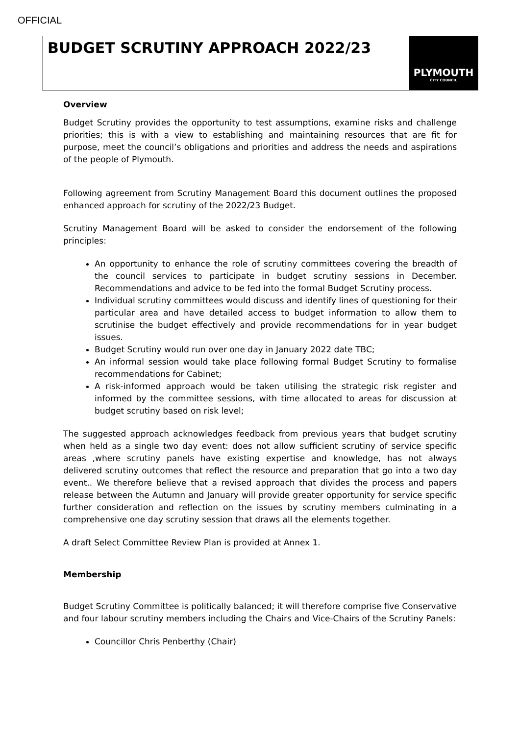OFFICIAL
BUDGET SCRUTINY APPROACH 2022/23
PLYMOUTH
CITY COUNCIL
Overview
Budget Scrutiny provides the opportunity to test assumptions, examine risks and challenge priorities; this is with a view to establishing and maintaining resources that are fit for purpose, meet the council’s obligations and priorities and address the needs and aspirations of the people of Plymouth.
Following agreement from Scrutiny Management Board this document outlines the proposed enhanced approach for scrutiny of the 2022/23 Budget.
Scrutiny Management Board will be asked to consider the endorsement of the following principles:
An opportunity to enhance the role of scrutiny committees covering the breadth of the council services to participate in budget scrutiny sessions in December. Recommendations and advice to be fed into the formal Budget Scrutiny process.
Individual scrutiny committees would discuss and identify lines of questioning for their particular area and have detailed access to budget information to allow them to scrutinise the budget effectively and provide recommendations for in year budget issues.
Budget Scrutiny would run over one day in January 2022 date TBC;
An informal session would take place following formal Budget Scrutiny to formalise recommendations for Cabinet;
A risk-informed approach would be taken utilising the strategic risk register and informed by the committee sessions, with time allocated to areas for discussion at budget scrutiny based on risk level;
The suggested approach acknowledges feedback from previous years that budget scrutiny when held as a single two day event: does not allow sufficient scrutiny of service specific areas ,where scrutiny panels have existing expertise and knowledge, has not always delivered scrutiny outcomes that reflect the resource and preparation that go into a two day event.. We therefore believe that a revised approach that divides the process and papers release between the Autumn and January will provide greater opportunity for service specific further consideration and reflection on the issues by scrutiny members culminating in a comprehensive one day scrutiny session that draws all the elements together.
A draft Select Committee Review Plan is provided at Annex 1.
Membership
Budget Scrutiny Committee is politically balanced; it will therefore comprise five Conservative and four labour scrutiny members including the Chairs and Vice-Chairs of the Scrutiny Panels:
Councillor Chris Penberthy (Chair)